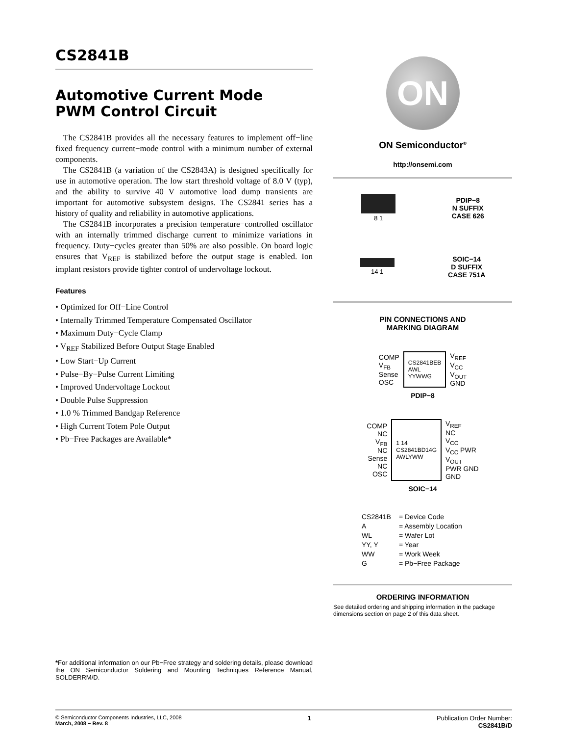CS2841B
Automotive Current Mode
PWM Control Circuit
The CS2841B provides all the necessary features to implement off−line fixed frequency current−mode control with a minimum number of external components.
The CS2841B (a variation of the CS2843A) is designed specifically for use in automotive operation. The low start threshold voltage of 8.0 V (typ), and the ability to survive 40 V automotive load dump transients are important for automotive subsystem designs. The CS2841 series has a history of quality and reliability in automotive applications.
The CS2841B incorporates a precision temperature−controlled oscillator with an internally trimmed discharge current to minimize variations in frequency. Duty−cycles greater than 50% are also possible. On board logic ensures that V<sub>REF</sub> is stabilized before the output stage is enabled. Ion implant resistors provide tighter control of undervoltage lockout.
Features
• Optimized for Off−Line Control
• Internally Trimmed Temperature Compensated Oscillator
• Maximum Duty−Cycle Clamp
• V<sub>REF</sub> Stabilized Before Output Stage Enabled
• Low Start−Up Current
• Pulse−By−Pulse Current Limiting
• Improved Undervoltage Lockout
• Double Pulse Suppression
• 1.0 % Trimmed Bandgap Reference
• High Current Totem Pole Output
• Pb−Free Packages are Available*
*For additional information on our Pb−Free strategy and soldering details, please download the ON Semiconductor Soldering and Mounting Techniques Reference Manual, SOLDERRM/D.
ON
ON Semiconductor<sup>®</sup>
http://onsemi.com
8 1
PDIP−8
N SUFFIX
CASE 626
14 1
SOIC−14
D SUFFIX
CASE 751A
PIN CONNECTIONS AND
MARKING DIAGRAM
| COMP V<sub>FB</sub> Sense OSC | CS2841BEB AWL YYWWG | V<sub>REF</sub> V<sub>CC</sub> V<sub>OUT</sub> GND |
PDIP−8
| COMP NC V<sub>FB</sub> NC Sense NC OSC | 1 14 CS2841BD14G AWLYWW | V<sub>REF</sub> NC V<sub>CC</sub> V<sub>CC</sub> PWR V<sub>OUT</sub> PWR GND GND |
SOIC−14
| CS2841B | = Device Code |
| A | = Assembly Location |
| WL | = Wafer Lot |
| YY, Y | = Year |
| WW | = Work Week |
| G | = Pb−Free Package |
ORDERING INFORMATION
See detailed ordering and shipping information in the package dimensions section on page 2 of this data sheet.
© Semiconductor Components Industries, LLC, 2008
March, 2008 − Rev. 8
1 Publication Order Number:
CS2841B/D